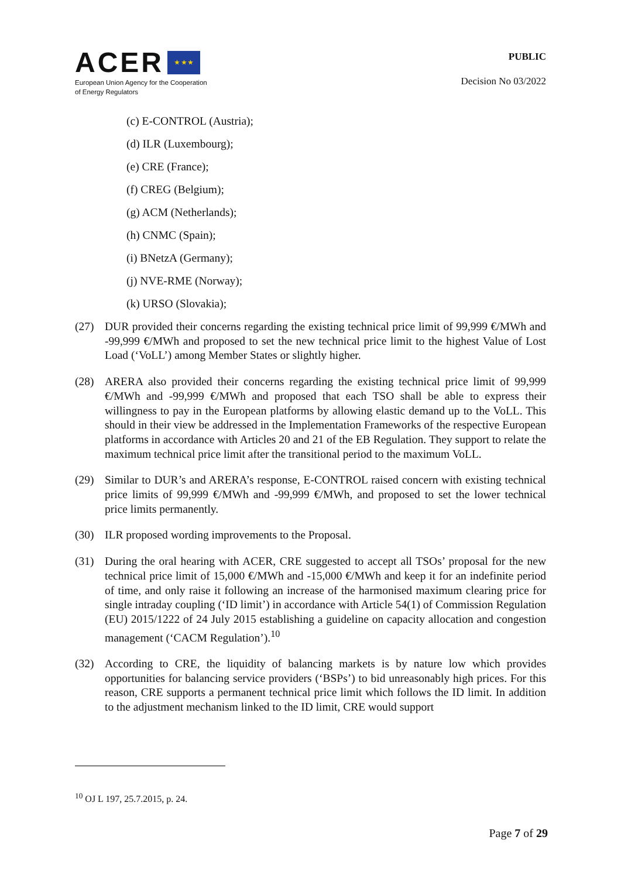ACER ★ ★ ★
European Union Agency for the Cooperation
of Energy Regulators
PUBLIC
Decision No 03/2022
(c) E-CONTROL (Austria);
(d) ILR (Luxembourg);
(e) CRE (France);
(f) CREG (Belgium);
(g) ACM (Netherlands);
(h) CNMC (Spain);
(i) BNetzA (Germany);
(j) NVE-RME (Norway);
(k) URSO (Slovakia);
(27) DUR provided their concerns regarding the existing technical price limit of 99,999 €/MWh and -99,999 €/MWh and proposed to set the new technical price limit to the highest Value of Lost Load (‘VoLL’) among Member States or slightly higher.
(28) ARERA also provided their concerns regarding the existing technical price limit of 99,999 €/MWh and -99,999 €/MWh and proposed that each TSO shall be able to express their willingness to pay in the European platforms by allowing elastic demand up to the VoLL. This should in their view be addressed in the Implementation Frameworks of the respective European platforms in accordance with Articles 20 and 21 of the EB Regulation. They support to relate the maximum technical price limit after the transitional period to the maximum VoLL.
(29) Similar to DUR’s and ARERA’s response, E-CONTROL raised concern with existing technical price limits of 99,999 €/MWh and -99,999 €/MWh, and proposed to set the lower technical price limits permanently.
(30) ILR proposed wording improvements to the Proposal.
(31) During the oral hearing with ACER, CRE suggested to accept all TSOs’ proposal for the new technical price limit of 15,000 €/MWh and -15,000 €/MWh and keep it for an indefinite period of time, and only raise it following an increase of the harmonised maximum clearing price for single intraday coupling (‘ID limit’) in accordance with Article 54(1) of Commission Regulation (EU) 2015/1222 of 24 July 2015 establishing a guideline on capacity allocation and congestion management (‘CACM Regulation’).<sup>10</sup>
(32) According to CRE, the liquidity of balancing markets is by nature low which provides opportunities for balancing service providers (‘BSPs’) to bid unreasonably high prices. For this reason, CRE supports a permanent technical price limit which follows the ID limit. In addition to the adjustment mechanism linked to the ID limit, CRE would support
<sup>10</sup> OJ L 197, 25.7.2015, p. 24.
Page 7 of 29